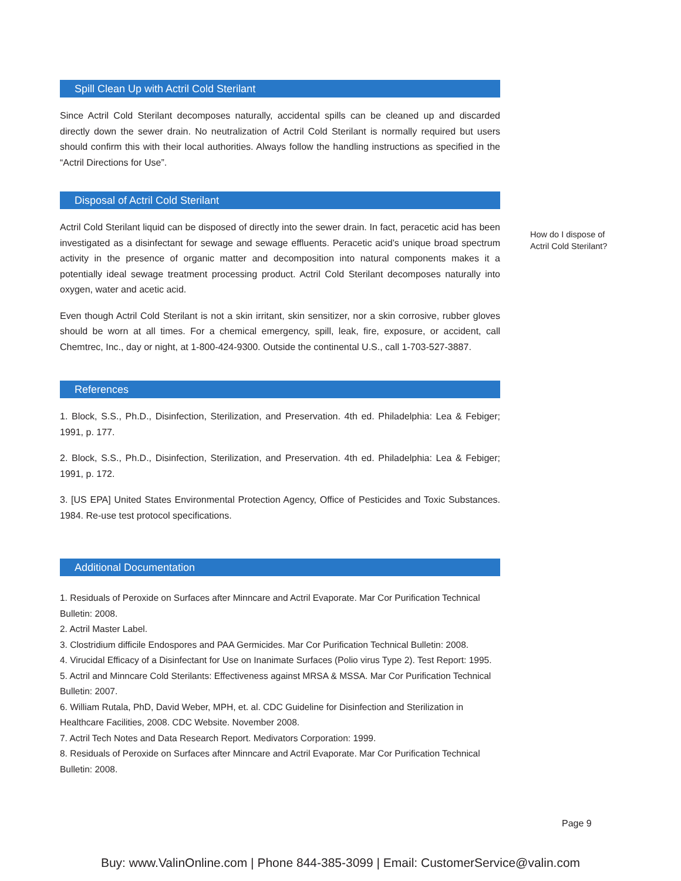Spill Clean Up with Actril Cold Sterilant
Since Actril Cold Sterilant decomposes naturally, accidental spills can be cleaned up and discarded directly down the sewer drain. No neutralization of Actril Cold Sterilant is normally required but users should confirm this with their local authorities. Always follow the handling instructions as specified in the “Actril Directions for Use”.
Disposal of Actril Cold Sterilant
Actril Cold Sterilant liquid can be disposed of directly into the sewer drain. In fact, peracetic acid has been investigated as a disinfectant for sewage and sewage effluents. Peracetic acid’s unique broad spectrum activity in the presence of organic matter and decomposition into natural components makes it a potentially ideal sewage treatment processing product. Actril Cold Sterilant decomposes naturally into oxygen, water and acetic acid.
Even though Actril Cold Sterilant is not a skin irritant, skin sensitizer, nor a skin corrosive, rubber gloves should be worn at all times. For a chemical emergency, spill, leak, fire, exposure, or accident, call Chemtrec, Inc., day or night, at 1-800-424-9300. Outside the continental U.S., call 1-703-527-3887.
References
1. Block, S.S., Ph.D., Disinfection, Sterilization, and Preservation. 4th ed. Philadelphia: Lea & Febiger; 1991, p. 177.
2. Block, S.S., Ph.D., Disinfection, Sterilization, and Preservation. 4th ed. Philadelphia: Lea & Febiger; 1991, p. 172.
3. [US EPA] United States Environmental Protection Agency, Office of Pesticides and Toxic Substances. 1984. Re-use test protocol specifications.
Additional Documentation
1. Residuals of Peroxide on Surfaces after Minncare and Actril Evaporate. Mar Cor Purification Technical Bulletin: 2008.
2. Actril Master Label.
3. Clostridium difficile Endospores and PAA Germicides. Mar Cor Purification Technical Bulletin: 2008.
4. Virucidal Efficacy of a Disinfectant for Use on Inanimate Surfaces (Polio virus Type 2). Test Report: 1995.
5. Actril and Minncare Cold Sterilants: Effectiveness against MRSA & MSSA. Mar Cor Purification Technical Bulletin: 2007.
6. William Rutala, PhD, David Weber, MPH, et. al. CDC Guideline for Disinfection and Sterilization in Healthcare Facilities, 2008. CDC Website. November 2008.
7. Actril Tech Notes and Data Research Report. Medivators Corporation: 1999.
8. Residuals of Peroxide on Surfaces after Minncare and Actril Evaporate. Mar Cor Purification Technical Bulletin: 2008.
How do I dispose of Actril Cold Sterilant?
Page 9
Buy: www.ValinOnline.com | Phone 844-385-3099 | Email: CustomerService@valin.com